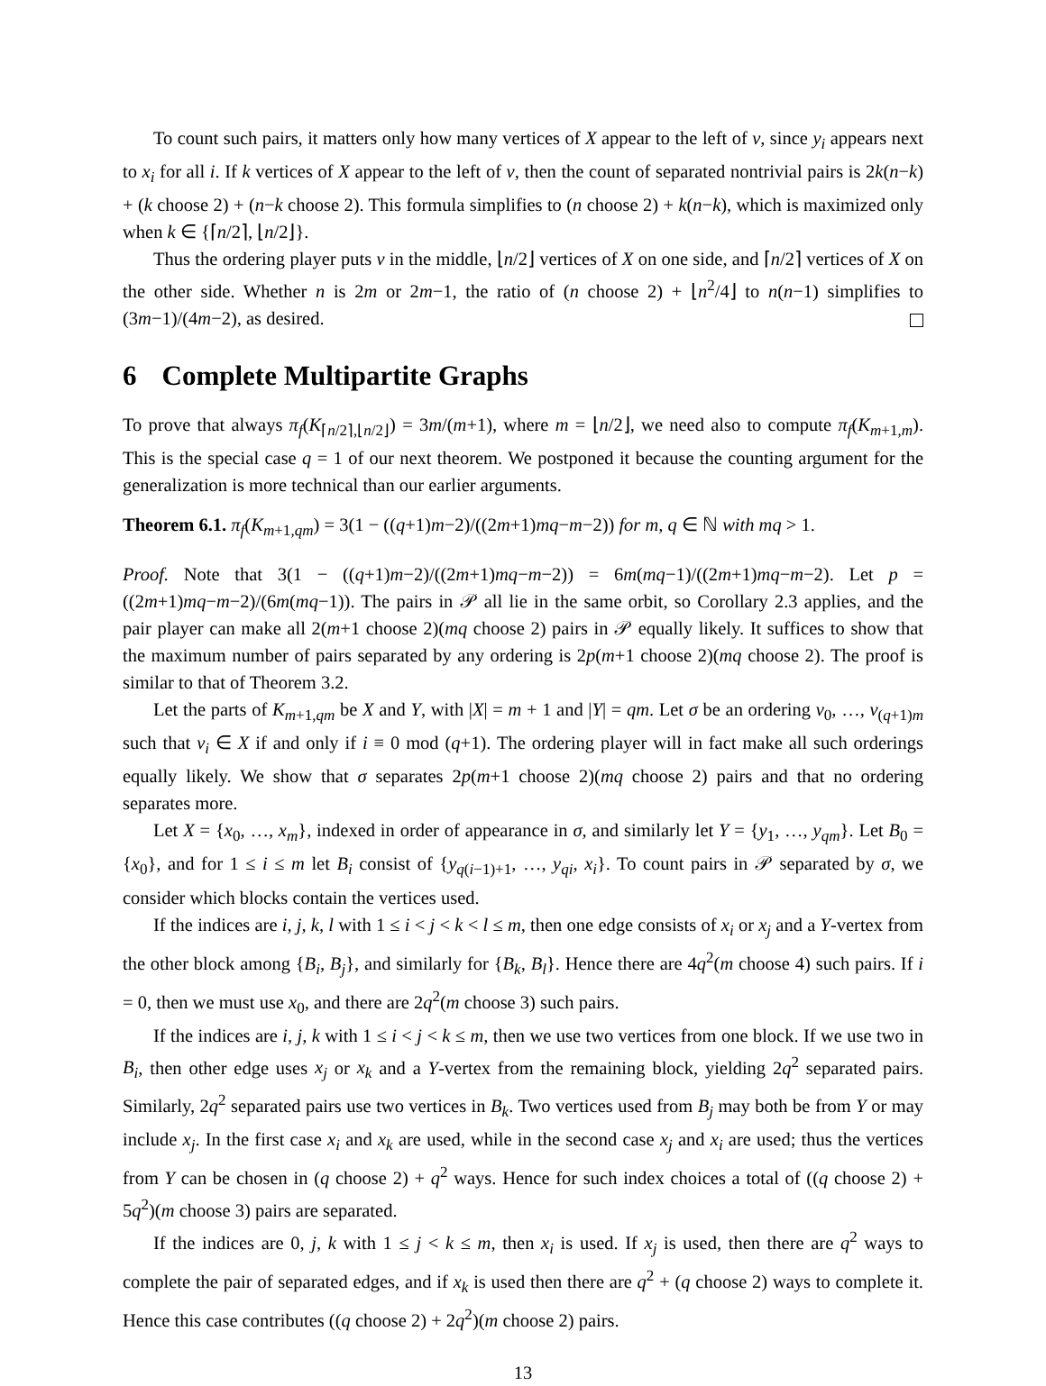To count such pairs, it matters only how many vertices of X appear to the left of v, since y<sub>i</sub> appears next to x<sub>i</sub> for all i. If k vertices of X appear to the left of v, then the count of separated nontrivial pairs is 2k(n−k) + (k choose 2) + (n−k choose 2). This formula simplifies to (n choose 2) + k(n−k), which is maximized only when k ∈ {⌈n/2⌉, ⌊n/2⌋}.
Thus the ordering player puts v in the middle, ⌊n/2⌋ vertices of X on one side, and ⌈n/2⌉ vertices of X on the other side. Whether n is 2m or 2m−1, the ratio of (n choose 2) + ⌊n<sup>2</sup>/4⌋ to n(n−1) simplifies to (3m−1)/(4m−2), as desired.
6 Complete Multipartite Graphs
To prove that always π<sub>f</sub>(K<sub>⌈n/2⌉,⌊n/2⌋</sub>) = 3m/(m+1), where m = ⌊n/2⌋, we need also to compute π<sub>f</sub>(K<sub>m+1,m</sub>). This is the special case q = 1 of our next theorem. We postponed it because the counting argument for the generalization is more technical than our earlier arguments.
Theorem 6.1. π<sub>f</sub>(K<sub>m+1,qm</sub>) = 3(1 − ((q+1)m−2)/((2m+1)mq−m−2)) for m, q ∈ ℕ with mq > 1.
Proof. Note that 3(1 − ((q+1)m−2)/((2m+1)mq−m−2)) = 6m(mq−1)/((2m+1)mq−m−2). Let p = ((2m+1)mq−m−2)/(6m(mq−1)). The pairs in 𝒫 all lie in the same orbit, so Corollary 2.3 applies, and the pair player can make all 2(m+1 choose 2)(mq choose 2) pairs in 𝒫 equally likely. It suffices to show that the maximum number of pairs separated by any ordering is 2p(m+1 choose 2)(mq choose 2). The proof is similar to that of Theorem 3.2.
Let the parts of K<sub>m+1,qm</sub> be X and Y, with |X| = m + 1 and |Y| = qm. Let σ be an ordering v<sub>0</sub>, …, v<sub>(q+1)m</sub> such that v<sub>i</sub> ∈ X if and only if i ≡ 0 mod (q+1). The ordering player will in fact make all such orderings equally likely. We show that σ separates 2p(m+1 choose 2)(mq choose 2) pairs and that no ordering separates more.
Let X = {x<sub>0</sub>, …, x<sub>m</sub>}, indexed in order of appearance in σ, and similarly let Y = {y<sub>1</sub>, …, y<sub>qm</sub>}. Let B<sub>0</sub> = {x<sub>0</sub>}, and for 1 ≤ i ≤ m let B<sub>i</sub> consist of {y<sub>q(i−1)+1</sub>, …, y<sub>qi</sub>, x<sub>i</sub>}. To count pairs in 𝒫 separated by σ, we consider which blocks contain the vertices used.
If the indices are i, j, k, l with 1 ≤ i < j < k < l ≤ m, then one edge consists of x<sub>i</sub> or x<sub>j</sub> and a Y-vertex from the other block among {B<sub>i</sub>, B<sub>j</sub>}, and similarly for {B<sub>k</sub>, B<sub>l</sub>}. Hence there are 4q<sup>2</sup>(m choose 4) such pairs. If i = 0, then we must use x<sub>0</sub>, and there are 2q<sup>2</sup>(m choose 3) such pairs.
If the indices are i, j, k with 1 ≤ i < j < k ≤ m, then we use two vertices from one block. If we use two in B<sub>i</sub>, then other edge uses x<sub>j</sub> or x<sub>k</sub> and a Y-vertex from the remaining block, yielding 2q<sup>2</sup> separated pairs. Similarly, 2q<sup>2</sup> separated pairs use two vertices in B<sub>k</sub>. Two vertices used from B<sub>j</sub> may both be from Y or may include x<sub>j</sub>. In the first case x<sub>i</sub> and x<sub>k</sub> are used, while in the second case x<sub>j</sub> and x<sub>i</sub> are used; thus the vertices from Y can be chosen in (q choose 2) + q<sup>2</sup> ways. Hence for such index choices a total of ((q choose 2) + 5q<sup>2</sup>)(m choose 3) pairs are separated.
If the indices are 0, j, k with 1 ≤ j < k ≤ m, then x<sub>i</sub> is used. If x<sub>j</sub> is used, then there are q<sup>2</sup> ways to complete the pair of separated edges, and if x<sub>k</sub> is used then there are q<sup>2</sup> + (q choose 2) ways to complete it. Hence this case contributes ((q choose 2) + 2q<sup>2</sup>)(m choose 2) pairs.
13